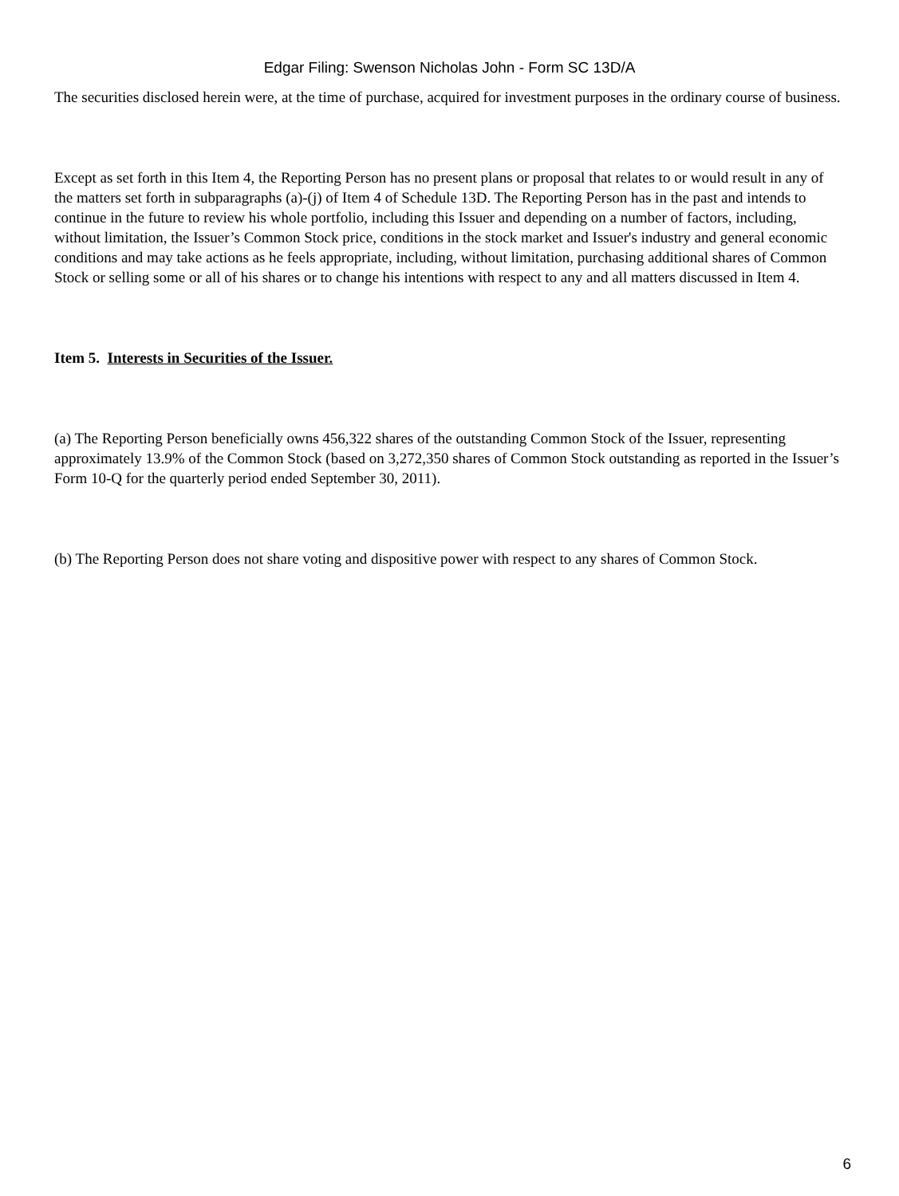Edgar Filing: Swenson Nicholas John - Form SC 13D/A
The securities disclosed herein were, at the time of purchase, acquired for investment purposes in the ordinary course of business.
Except as set forth in this Item 4, the Reporting Person has no present plans or proposal that relates to or would result in any of the matters set forth in subparagraphs (a)-(j) of Item 4 of Schedule 13D. The Reporting Person has in the past and intends to continue in the future to review his whole portfolio, including this Issuer and depending on a number of factors, including, without limitation, the Issuer’s Common Stock price, conditions in the stock market and Issuer's industry and general economic conditions and may take actions as he feels appropriate, including, without limitation, purchasing additional shares of Common Stock or selling some or all of his shares or to change his intentions with respect to any and all matters discussed in Item 4.
Item 5. Interests in Securities of the Issuer.
(a) The Reporting Person beneficially owns 456,322 shares of the outstanding Common Stock of the Issuer, representing approximately 13.9% of the Common Stock (based on 3,272,350 shares of Common Stock outstanding as reported in the Issuer’s Form 10-Q for the quarterly period ended September 30, 2011).
(b) The Reporting Person does not share voting and dispositive power with respect to any shares of Common Stock.
6